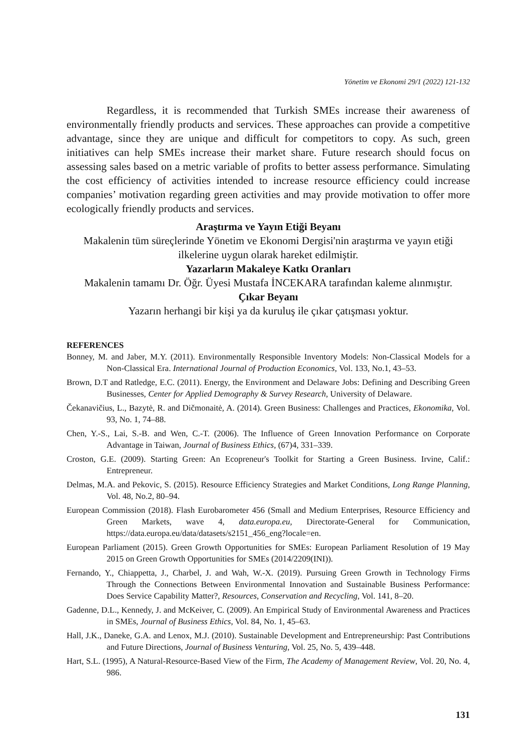Yönetim ve Ekonomi 29/1 (2022) 121-132
Regardless, it is recommended that Turkish SMEs increase their awareness of environmentally friendly products and services. These approaches can provide a competitive advantage, since they are unique and difficult for competitors to copy. As such, green initiatives can help SMEs increase their market share. Future research should focus on assessing sales based on a metric variable of profits to better assess performance. Simulating the cost efficiency of activities intended to increase resource efficiency could increase companies’ motivation regarding green activities and may provide motivation to offer more ecologically friendly products and services.
Araştırma ve Yayın Etiği Beyanı
Makalenin tüm süreçlerinde Yönetim ve Ekonomi Dergisi'nin araştırma ve yayın etiği ilkelerine uygun olarak hareket edilmiştir.
Yazarların Makaleye Katkı Oranları
Makalenin tamamı Dr. Öğr. Üyesi Mustafa İNCEKARA tarafından kaleme alınmıştır.
Çıkar Beyanı
Yazarın herhangi bir kişi ya da kuruluş ile çıkar çatışması yoktur.
REFERENCES
Bonney, M. and Jaber, M.Y. (2011). Environmentally Responsible Inventory Models: Non-Classical Models for a Non-Classical Era. International Journal of Production Economics, Vol. 133, No.1, 43–53.
Brown, D.T and Ratledge, E.C. (2011). Energy, the Environment and Delaware Jobs: Defining and Describing Green Businesses, Center for Applied Demography & Survey Research, University of Delaware.
Čekanavičius, L., Bazytė, R. and Dičmonaitė, A. (2014). Green Business: Challenges and Practices, Ekonomika, Vol. 93, No. 1, 74–88.
Chen, Y.-S., Lai, S.-B. and Wen, C.-T. (2006). The Influence of Green Innovation Performance on Corporate Advantage in Taiwan, Journal of Business Ethics, (67)4, 331–339.
Croston, G.E. (2009). Starting Green: An Ecopreneur's Toolkit for Starting a Green Business. Irvine, Calif.: Entrepreneur.
Delmas, M.A. and Pekovic, S. (2015). Resource Efficiency Strategies and Market Conditions, Long Range Planning, Vol. 48, No.2, 80–94.
European Commission (2018). Flash Eurobarometer 456 (Small and Medium Enterprises, Resource Efficiency and Green Markets, wave 4, data.europa.eu, Directorate-General for Communication, https://data.europa.eu/data/datasets/s2151_456_eng?locale=en.
European Parliament (2015). Green Growth Opportunities for SMEs: European Parliament Resolution of 19 May 2015 on Green Growth Opportunities for SMEs (2014/2209(INI)).
Fernando, Y., Chiappetta, J., Charbel, J. and Wah, W.-X. (2019). Pursuing Green Growth in Technology Firms Through the Connections Between Environmental Innovation and Sustainable Business Performance: Does Service Capability Matter?, Resources, Conservation and Recycling, Vol. 141, 8–20.
Gadenne, D.L., Kennedy, J. and McKeiver, C. (2009). An Empirical Study of Environmental Awareness and Practices in SMEs, Journal of Business Ethics, Vol. 84, No. 1, 45–63.
Hall, J.K., Daneke, G.A. and Lenox, M.J. (2010). Sustainable Development and Entrepreneurship: Past Contributions and Future Directions, Journal of Business Venturing, Vol. 25, No. 5, 439–448.
Hart, S.L. (1995), A Natural-Resource-Based View of the Firm, The Academy of Management Review, Vol. 20, No. 4, 986.
131